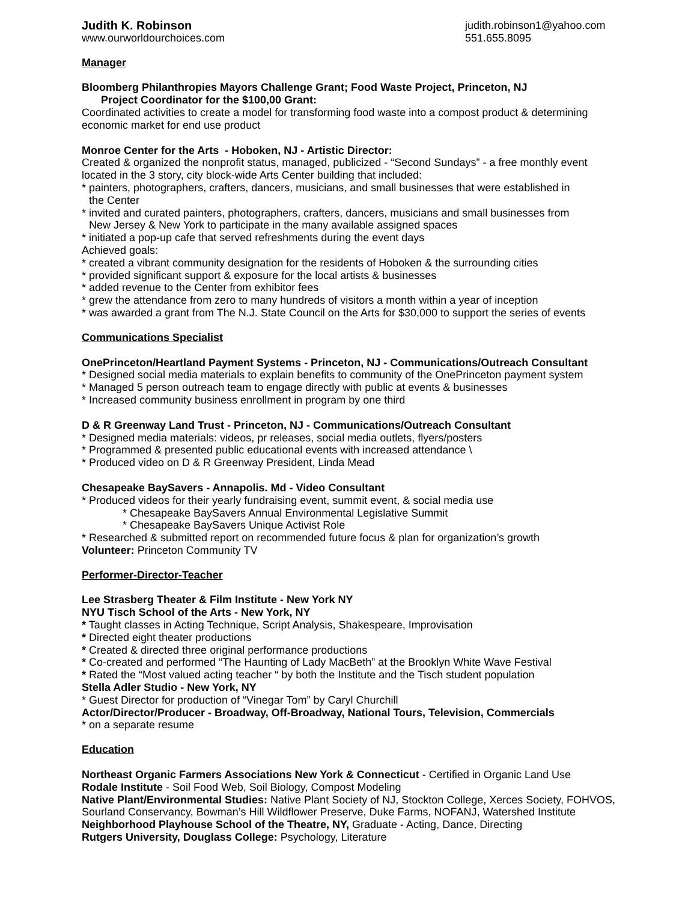Judith K. Robinson
www.ourworldourchoices.com
judith.robinson1@yahoo.com
551.655.8095
Manager
Bloomberg Philanthropies Mayors Challenge Grant; Food Waste Project, Princeton, NJ
Project Coordinator for the $100,00 Grant:
Coordinated activities to create a model for transforming food waste into a compost product & determining economic market for end use product
Monroe Center for the Arts - Hoboken, NJ - Artistic Director:
Created & organized the nonprofit status, managed, publicized - “Second Sundays” - a free monthly event located in the 3 story, city block-wide Arts Center building that included:
* painters, photographers, crafters, dancers, musicians, and small businesses that were established in
the Center
* invited and curated painters, photographers, crafters, dancers, musicians and small businesses from
New Jersey & New York to participate in the many available assigned spaces
* initiated a pop-up cafe that served refreshments during the event days
Achieved goals:
* created a vibrant community designation for the residents of Hoboken & the surrounding cities
* provided significant support & exposure for the local artists & businesses
* added revenue to the Center from exhibitor fees
* grew the attendance from zero to many hundreds of visitors a month within a year of inception
* was awarded a grant from The N.J. State Council on the Arts for $30,000 to support the series of events
Communications Specialist
OnePrinceton/Heartland Payment Systems - Princeton, NJ - Communications/Outreach Consultant
* Designed social media materials to explain benefits to community of the OnePrinceton payment system
* Managed 5 person outreach team to engage directly with public at events & businesses
* Increased community business enrollment in program by one third
D & R Greenway Land Trust - Princeton, NJ - Communications/Outreach Consultant
* Designed media materials: videos, pr releases, social media outlets, flyers/posters
* Programmed & presented public educational events with increased attendance \
* Produced video on D & R Greenway President, Linda Mead
Chesapeake BaySavers - Annapolis. Md - Video Consultant
* Produced videos for their yearly fundraising event, summit event, & social media use
* Chesapeake BaySavers Annual Environmental Legislative Summit
* Chesapeake BaySavers Unique Activist Role
* Researched & submitted report on recommended future focus & plan for organization’s growth
Volunteer: Princeton Community TV
Performer-Director-Teacher
Lee Strasberg Theater & Film Institute - New York NY
NYU Tisch School of the Arts - New York, NY
* Taught classes in Acting Technique, Script Analysis, Shakespeare, Improvisation
* Directed eight theater productions
* Created & directed three original performance productions
* Co-created and performed “The Haunting of Lady MacBeth” at the Brooklyn White Wave Festival
* Rated the “Most valued acting teacher “ by both the Institute and the Tisch student population
Stella Adler Studio - New York, NY
* Guest Director for production of “Vinegar Tom” by Caryl Churchill
Actor/Director/Producer - Broadway, Off-Broadway, National Tours, Television, Commercials
* on a separate resume
Education
Northeast Organic Farmers Associations New York & Connecticut - Certified in Organic Land Use
Rodale Institute - Soil Food Web, Soil Biology, Compost Modeling
Native Plant/Environmental Studies: Native Plant Society of NJ, Stockton College, Xerces Society, FOHVOS, Sourland Conservancy, Bowman’s Hill Wildflower Preserve, Duke Farms, NOFANJ, Watershed Institute
Neighborhood Playhouse School of the Theatre, NY, Graduate - Acting, Dance, Directing
Rutgers University, Douglass College: Psychology, Literature